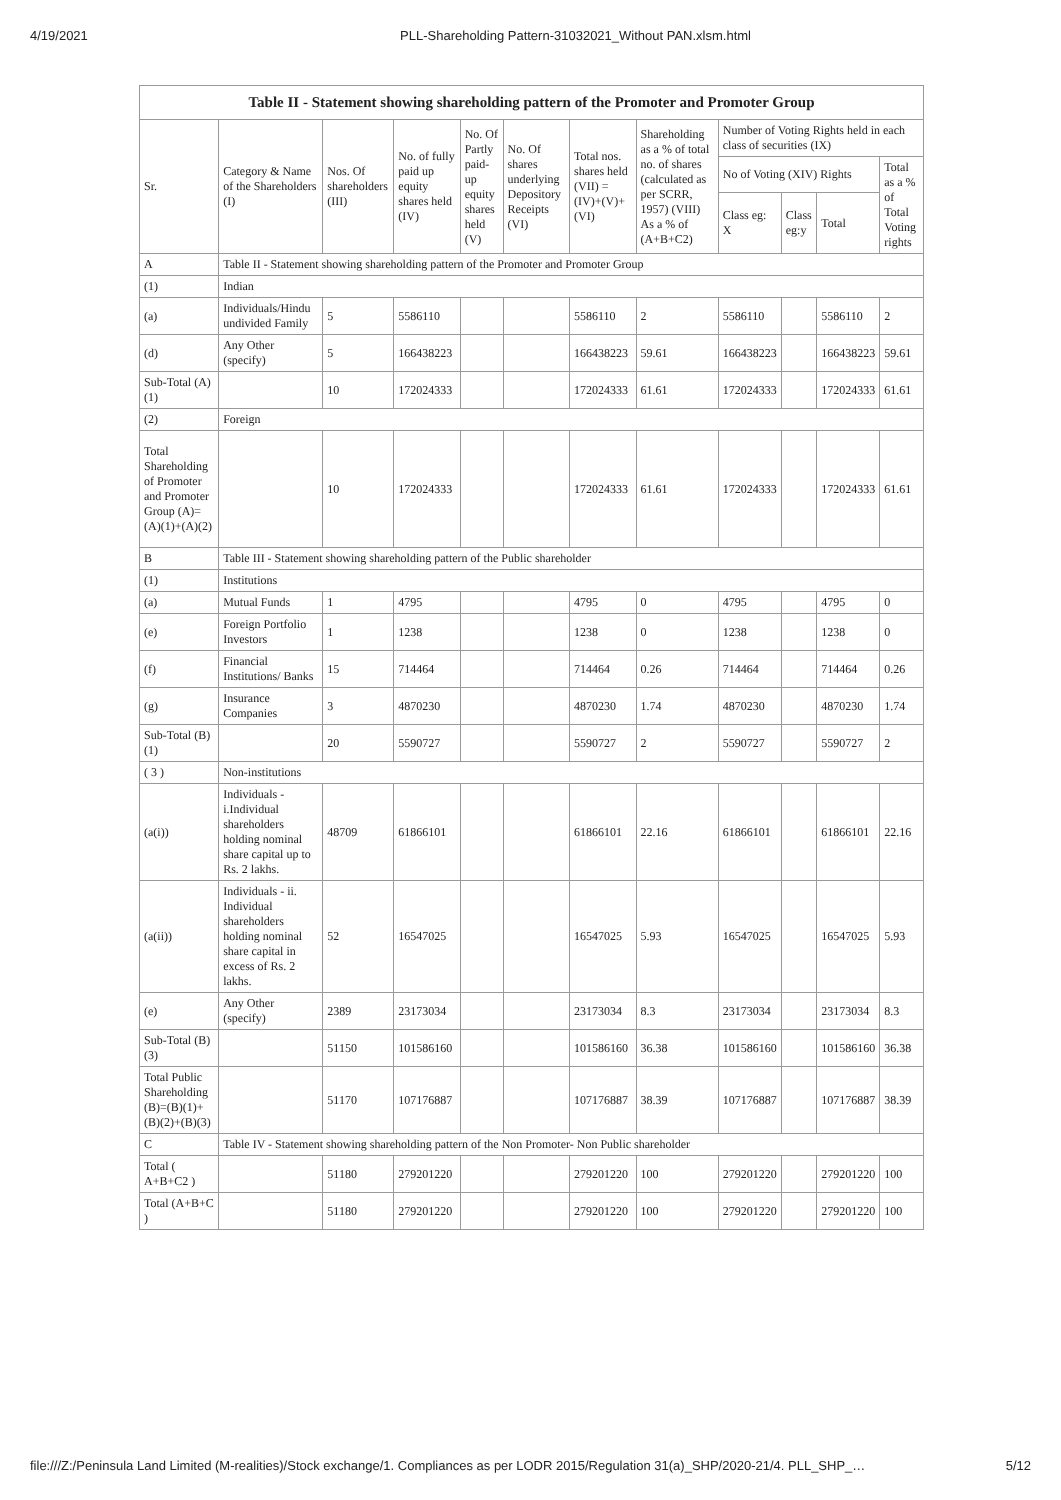4/19/2021 PLL-Shareholding Pattern-31032021_Without PAN.xlsm.html
| Table II - Statement showing shareholding pattern of the Promoter and Promoter Group | | | | | | | | | | | |
| --- | --- | --- | --- | --- | --- | --- | --- | --- | --- | --- | --- |
| Sr. | Category & Name of the Shareholders (I) | Nos. Of shareholders (III) | No. of fully paid up equity shares held (IV) | No. Of Partly paid-up equity shares held (V) | No. Of shares underlying Depository Receipts (VI) | Total nos. shares held (VII) = (IV)+(V)+ (VI) | Shareholding as a % of total no. of shares (calculated as per SCRR, 1957) (VIII) As a % of (A+B+C2) | Number of Voting Rights held in each class of securities (IX) | | | |
| | | | | | | | | No of Voting (XIV) Rights | | | Total as a % of Total Voting rights |
| | | | | | | | | Class eg: X | Class eg:y | Total | |
| A | Table II - Statement showing shareholding pattern of the Promoter and Promoter Group | | | | | | | | | | |
| (1) | Indian | | | | | | | | | | |
| (a) | Individuals/Hindu undivided Family | 5 | 5586110 | | | 5586110 | 2 | 5586110 | | 5586110 | 2 |
| (d) | Any Other (specify) | 5 | 166438223 | | | 166438223 | 59.61 | 166438223 | | 166438223 | 59.61 |
| Sub-Total (A)(1) | | 10 | 172024333 | | | 172024333 | 61.61 | 172024333 | | 172024333 | 61.61 |
| (2) | Foreign | | | | | | | | | | |
| Total Shareholding of Promoter and Promoter Group (A)= (A)(1)+(A)(2) | | 10 | 172024333 | | | 172024333 | 61.61 | 172024333 | | 172024333 | 61.61 |
| B | Table III - Statement showing shareholding pattern of the Public shareholder | | | | | | | | | | |
| (1) | Institutions | | | | | | | | | | |
| (a) | Mutual Funds | 1 | 4795 | | | 4795 | 0 | 4795 | | 4795 | 0 |
| (e) | Foreign Portfolio Investors | 1 | 1238 | | | 1238 | 0 | 1238 | | 1238 | 0 |
| (f) | Financial Institutions/ Banks | 15 | 714464 | | | 714464 | 0.26 | 714464 | | 714464 | 0.26 |
| (g) | Insurance Companies | 3 | 4870230 | | | 4870230 | 1.74 | 4870230 | | 4870230 | 1.74 |
| Sub-Total (B)(1) | | 20 | 5590727 | | | 5590727 | 2 | 5590727 | | 5590727 | 2 |
| ( 3 ) | Non-institutions | | | | | | | | | | |
| (a(i)) | Individuals - i.Individual shareholders holding nominal share capital up to Rs. 2 lakhs. | 48709 | 61866101 | | | 61866101 | 22.16 | 61866101 | | 61866101 | 22.16 |
| (a(ii)) | Individuals - ii. Individual shareholders holding nominal share capital in excess of Rs. 2 lakhs. | 52 | 16547025 | | | 16547025 | 5.93 | 16547025 | | 16547025 | 5.93 |
| (e) | Any Other (specify) | 2389 | 23173034 | | | 23173034 | 8.3 | 23173034 | | 23173034 | 8.3 |
| Sub-Total (B)(3) | | 51150 | 101586160 | | | 101586160 | 36.38 | 101586160 | | 101586160 | 36.38 |
| Total Public Shareholding (B)=(B)(1)+(B)(2)+(B)(3) | | 51170 | 107176887 | | | 107176887 | 38.39 | 107176887 | | 107176887 | 38.39 |
| C | Table IV - Statement showing shareholding pattern of the Non Promoter- Non Public shareholder | | | | | | | | | | |
| Total ( A+B+C2 ) | | 51180 | 279201220 | | | 279201220 | 100 | 279201220 | | 279201220 | 100 |
| Total (A+B+C ) | | 51180 | 279201220 | | | 279201220 | 100 | 279201220 | | 279201220 | 100 |
file:///Z:/Peninsula Land Limited (M-realities)/Stock exchange/1. Compliances as per LODR 2015/Regulation 31(a)_SHP/2020-21/4. PLL_SHP_… 5/12